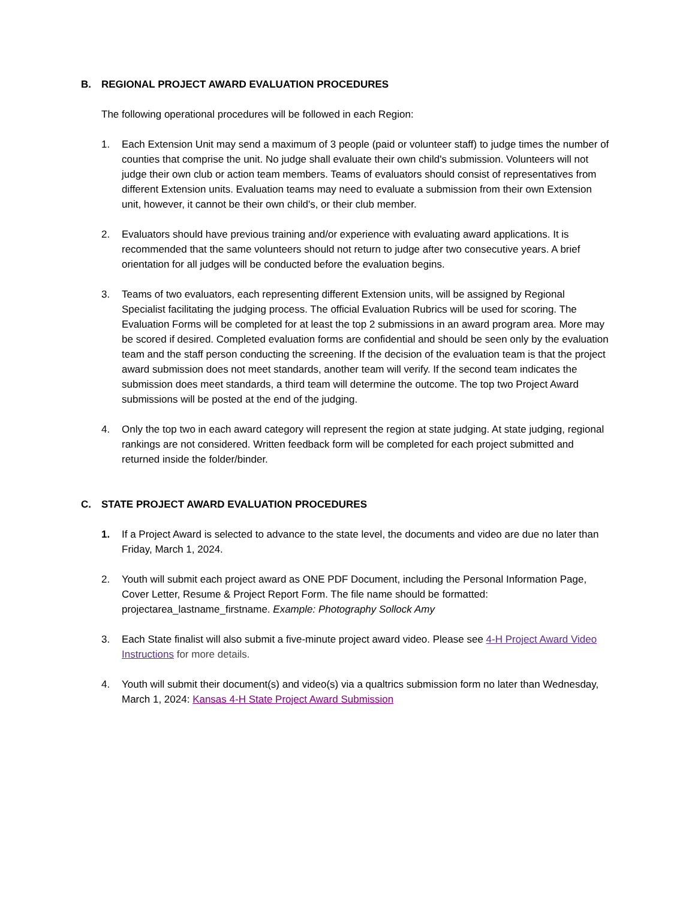B. REGIONAL PROJECT AWARD EVALUATION PROCEDURES
The following operational procedures will be followed in each Region:
1. Each Extension Unit may send a maximum of 3 people (paid or volunteer staff) to judge times the number of counties that comprise the unit. No judge shall evaluate their own child's submission. Volunteers will not judge their own club or action team members. Teams of evaluators should consist of representatives from different Extension units. Evaluation teams may need to evaluate a submission from their own Extension unit, however, it cannot be their own child's, or their club member.
2. Evaluators should have previous training and/or experience with evaluating award applications. It is recommended that the same volunteers should not return to judge after two consecutive years. A brief orientation for all judges will be conducted before the evaluation begins.
3. Teams of two evaluators, each representing different Extension units, will be assigned by Regional Specialist facilitating the judging process. The official Evaluation Rubrics will be used for scoring. The Evaluation Forms will be completed for at least the top 2 submissions in an award program area. More may be scored if desired. Completed evaluation forms are confidential and should be seen only by the evaluation team and the staff person conducting the screening. If the decision of the evaluation team is that the project award submission does not meet standards, another team will verify. If the second team indicates the submission does meet standards, a third team will determine the outcome. The top two Project Award submissions will be posted at the end of the judging.
4. Only the top two in each award category will represent the region at state judging. At state judging, regional rankings are not considered. Written feedback form will be completed for each project submitted and returned inside the folder/binder.
C. STATE PROJECT AWARD EVALUATION PROCEDURES
1. If a Project Award is selected to advance to the state level, the documents and video are due no later than Friday, March 1, 2024.
2. Youth will submit each project award as ONE PDF Document, including the Personal Information Page, Cover Letter, Resume & Project Report Form. The file name should be formatted: projectarea_lastname_firstname. Example: Photography Sollock Amy
3. Each State finalist will also submit a five-minute project award video. Please see 4-H Project Award Video Instructions for more details.
4. Youth will submit their document(s) and video(s) via a qualtrics submission form no later than Wednesday, March 1, 2024: Kansas 4-H State Project Award Submission